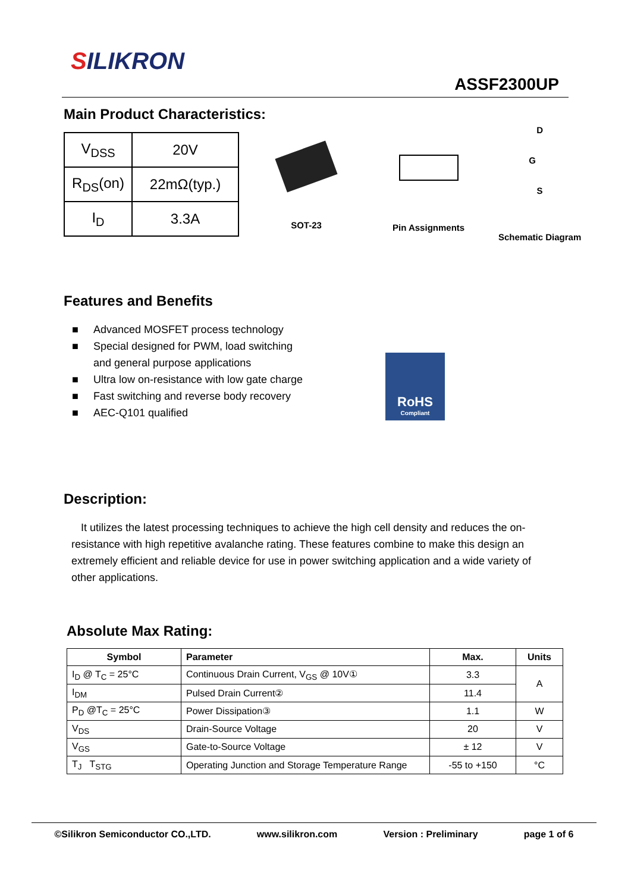SILIKRON
ASSF2300UP
Main Product Characteristics:
| V<sub>DSS</sub> | 20V |
| R<sub>DS</sub>(on) | 22mΩ(typ.) |
| I<sub>D</sub> | 3.3A |
SOT-23 Pin Assignments
D
G
S
Schematic Diagram
Features and Benefits
■ Advanced MOSFET process technology
■ Special designed for PWM, load switching and general purpose applications
■ Ultra low on-resistance with low gate charge
■ Fast switching and reverse body recovery
■ AEC-Q101 qualified
RoHS
Compliant
Description:
It utilizes the latest processing techniques to achieve the high cell density and reduces the on-resistance with high repetitive avalanche rating. These features combine to make this design an extremely efficient and reliable device for use in power switching application and a wide variety of other applications.
Absolute Max Rating:
| Symbol | Parameter | Max. | Units |
| --- | --- | --- | --- |
| I<sub>D</sub> @ T<sub>C</sub> = 25°C | Continuous Drain Current, V<sub>GS</sub> @ 10V① | 3.3 | A |
| I<sub>DM</sub> | Pulsed Drain Current② | 11.4 | |
| P<sub>D</sub> @T<sub>C</sub> = 25°C | Power Dissipation③ | 1.1 | W |
| V<sub>DS</sub> | Drain-Source Voltage | 20 | V |
| V<sub>GS</sub> | Gate-to-Source Voltage | ± 12 | V |
| T<sub>J</sub> T<sub>STG</sub> | Operating Junction and Storage Temperature Range | -55 to +150 | °C |
©Silikron Semiconductor CO.,LTD. www.silikron.com Version : Preliminary page 1 of 6